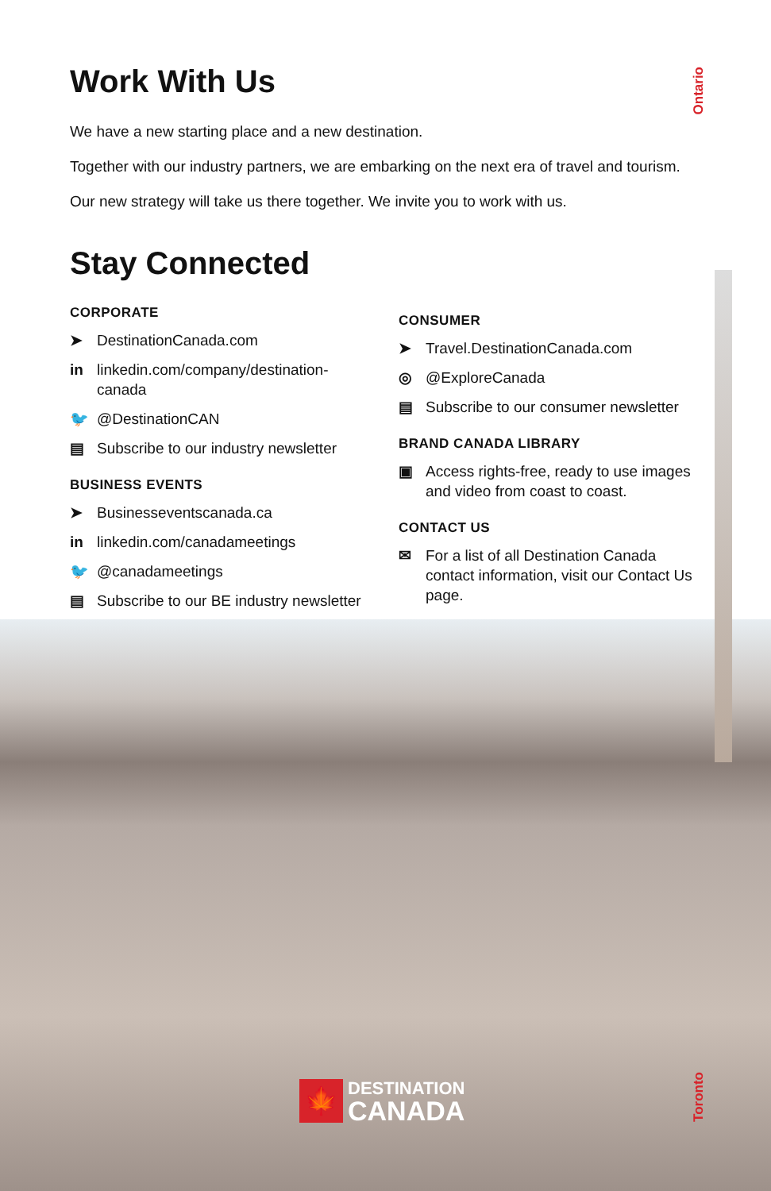Ontario
Toronto
Work With Us
We have a new starting place and a new destination.
Together with our industry partners, we are embarking on the next era of travel and tourism.
Our new strategy will take us there together. We invite you to work with us.
Stay Connected
CORPORATE
➤ DestinationCanada.com
in linkedin.com/company/destination-canada
🐦 @DestinationCAN
▤ Subscribe to our industry newsletter
BUSINESS EVENTS
➤ Businesseventscanada.ca
in linkedin.com/canadameetings
🐦 @canadameetings
▤ Subscribe to our BE industry newsletter
CONSUMER
➤ Travel.DestinationCanada.com
◎ @ExploreCanada
▤ Subscribe to our consumer newsletter
BRAND CANADA LIBRARY
▣ Access rights-free, ready to use images and video from coast to coast.
CONTACT US
✉ For a list of all Destination Canada contact information, visit our Contact Us page.
🍁
DESTINATION
CANADA